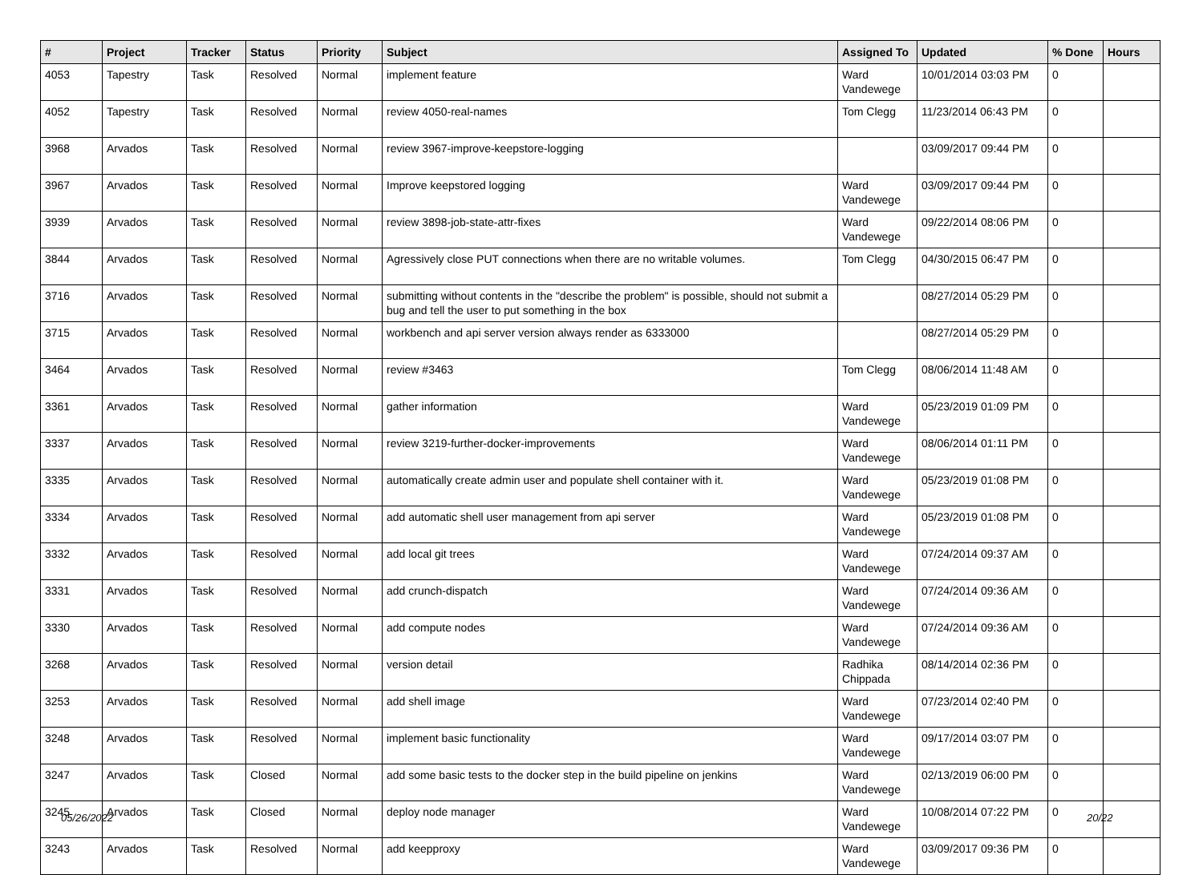| # | Project | Tracker | Status | Priority | Subject | Assigned To | Updated | % Done | Hours |
| --- | --- | --- | --- | --- | --- | --- | --- | --- | --- |
| 4053 | Tapestry | Task | Resolved | Normal | implement feature | Ward Vandewege | 10/01/2014 03:03 PM | 0 | |
| 4052 | Tapestry | Task | Resolved | Normal | review 4050-real-names | Tom Clegg | 11/23/2014 06:43 PM | 0 | |
| 3968 | Arvados | Task | Resolved | Normal | review 3967-improve-keepstore-logging | | 03/09/2017 09:44 PM | 0 | |
| 3967 | Arvados | Task | Resolved | Normal | Improve keepstored logging | Ward Vandewege | 03/09/2017 09:44 PM | 0 | |
| 3939 | Arvados | Task | Resolved | Normal | review 3898-job-state-attr-fixes | Ward Vandewege | 09/22/2014 08:06 PM | 0 | |
| 3844 | Arvados | Task | Resolved | Normal | Agressively close PUT connections when there are no writable volumes. | Tom Clegg | 04/30/2015 06:47 PM | 0 | |
| 3716 | Arvados | Task | Resolved | Normal | submitting without contents in the "describe the problem" is possible, should not submit a bug and tell the user to put something in the box | | 08/27/2014 05:29 PM | 0 | |
| 3715 | Arvados | Task | Resolved | Normal | workbench and api server version always render as 6333000 | | 08/27/2014 05:29 PM | 0 | |
| 3464 | Arvados | Task | Resolved | Normal | review #3463 | Tom Clegg | 08/06/2014 11:48 AM | 0 | |
| 3361 | Arvados | Task | Resolved | Normal | gather information | Ward Vandewege | 05/23/2019 01:09 PM | 0 | |
| 3337 | Arvados | Task | Resolved | Normal | review 3219-further-docker-improvements | Ward Vandewege | 08/06/2014 01:11 PM | 0 | |
| 3335 | Arvados | Task | Resolved | Normal | automatically create admin user and populate shell container with it. | Ward Vandewege | 05/23/2019 01:08 PM | 0 | |
| 3334 | Arvados | Task | Resolved | Normal | add automatic shell user management from api server | Ward Vandewege | 05/23/2019 01:08 PM | 0 | |
| 3332 | Arvados | Task | Resolved | Normal | add local git trees | Ward Vandewege | 07/24/2014 09:37 AM | 0 | |
| 3331 | Arvados | Task | Resolved | Normal | add crunch-dispatch | Ward Vandewege | 07/24/2014 09:36 AM | 0 | |
| 3330 | Arvados | Task | Resolved | Normal | add compute nodes | Ward Vandewege | 07/24/2014 09:36 AM | 0 | |
| 3268 | Arvados | Task | Resolved | Normal | version detail | Radhika Chippada | 08/14/2014 02:36 PM | 0 | |
| 3253 | Arvados | Task | Resolved | Normal | add shell image | Ward Vandewege | 07/23/2014 02:40 PM | 0 | |
| 3248 | Arvados | Task | Resolved | Normal | implement basic functionality | Ward Vandewege | 09/17/2014 03:07 PM | 0 | |
| 3247 | Arvados | Task | Closed | Normal | add some basic tests to the docker step in the build pipeline on jenkins | Ward Vandewege | 02/13/2019 06:00 PM | 0 | |
| 3245 | Arvados | Task | Closed | Normal | deploy node manager | Ward Vandewege | 10/08/2014 07:22 PM | 0 | |
| 3243 | Arvados | Task | Resolved | Normal | add keepproxy | Ward Vandewege | 03/09/2017 09:36 PM | 0 | |
05/26/2022 20/22